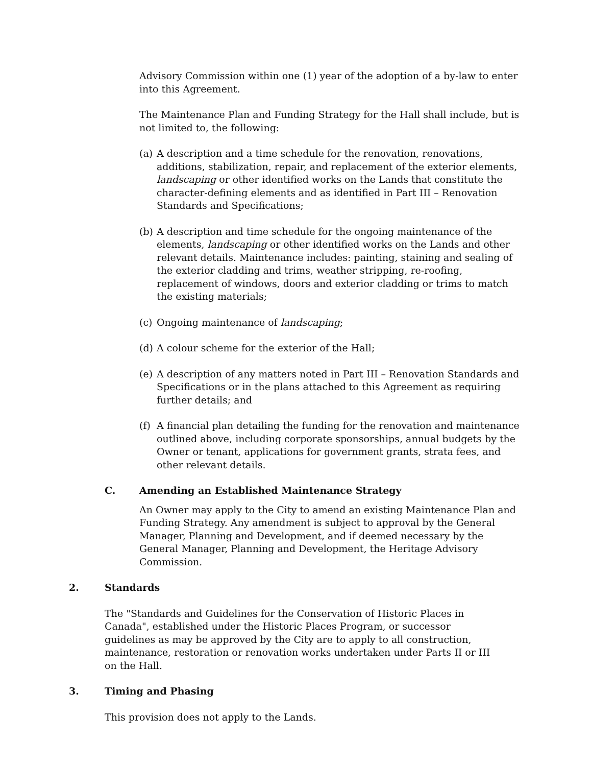Advisory Commission within one (1) year of the adoption of a by-law to enter into this Agreement.
The Maintenance Plan and Funding Strategy for the Hall shall include, but is not limited to, the following:
(a) A description and a time schedule for the renovation, renovations, additions, stabilization, repair, and replacement of the exterior elements, landscaping or other identified works on the Lands that constitute the character-defining elements and as identified in Part III – Renovation Standards and Specifications;
(b) A description and time schedule for the ongoing maintenance of the elements, landscaping or other identified works on the Lands and other relevant details. Maintenance includes: painting, staining and sealing of the exterior cladding and trims, weather stripping, re-roofing, replacement of windows, doors and exterior cladding or trims to match the existing materials;
(c) Ongoing maintenance of landscaping;
(d) A colour scheme for the exterior of the Hall;
(e) A description of any matters noted in Part III – Renovation Standards and Specifications or in the plans attached to this Agreement as requiring further details; and
(f) A financial plan detailing the funding for the renovation and maintenance outlined above, including corporate sponsorships, annual budgets by the Owner or tenant, applications for government grants, strata fees, and other relevant details.
C. Amending an Established Maintenance Strategy
An Owner may apply to the City to amend an existing Maintenance Plan and Funding Strategy. Any amendment is subject to approval by the General Manager, Planning and Development, and if deemed necessary by the General Manager, Planning and Development, the Heritage Advisory Commission.
2. Standards
The "Standards and Guidelines for the Conservation of Historic Places in Canada", established under the Historic Places Program, or successor guidelines as may be approved by the City are to apply to all construction, maintenance, restoration or renovation works undertaken under Parts II or III on the Hall.
3. Timing and Phasing
This provision does not apply to the Lands.